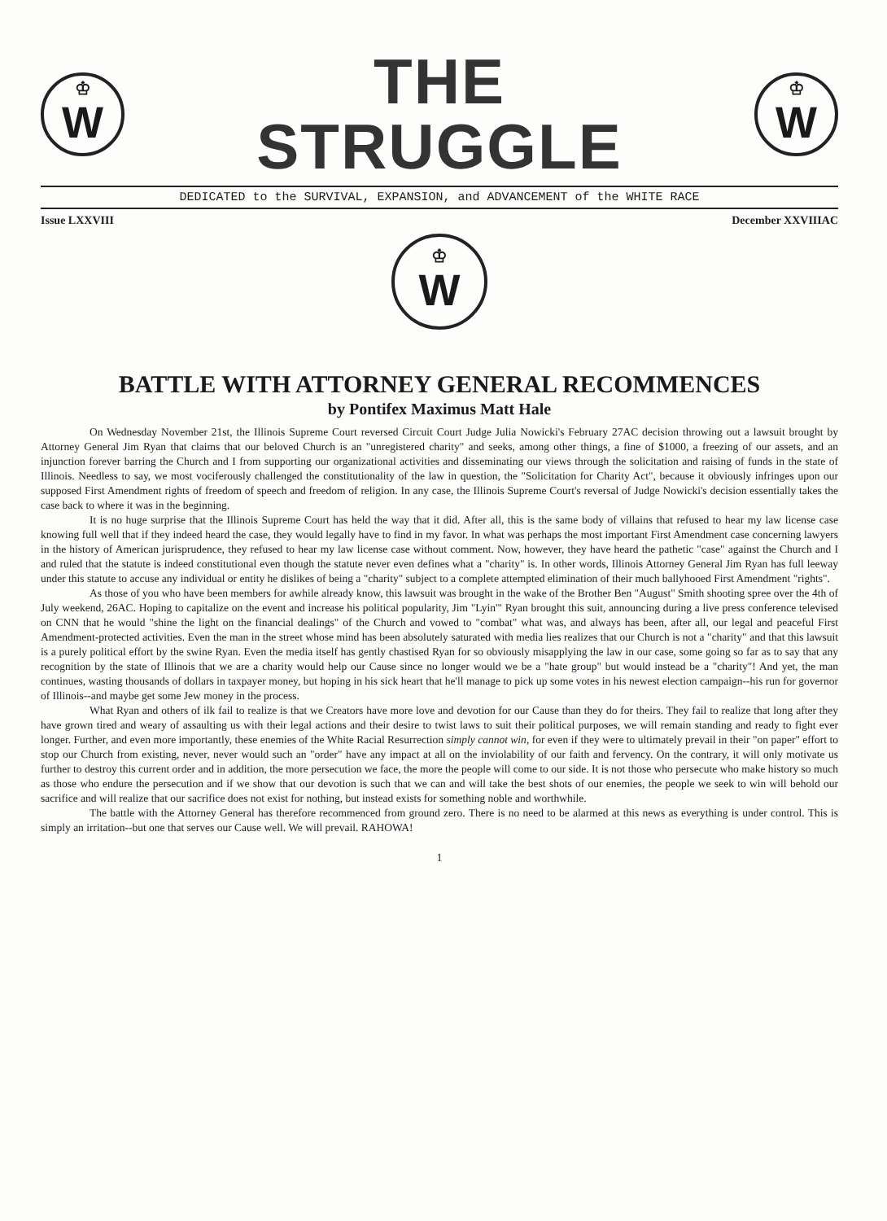♔
W
THE
STRUGGLE
♔
W
DEDICATED to the SURVIVAL, EXPANSION, and ADVANCEMENT of the WHITE RACE
Issue LXXVIII December XXVIIIAC
♔
W
BATTLE WITH ATTORNEY GENERAL RECOMMENCES
by Pontifex Maximus Matt Hale
On Wednesday November 21st, the Illinois Supreme Court reversed Circuit Court Judge Julia Nowicki's February 27AC decision throwing out a lawsuit brought by Attorney General Jim Ryan that claims that our beloved Church is an "unregistered charity" and seeks, among other things, a fine of $1000, a freezing of our assets, and an injunction forever barring the Church and I from supporting our organizational activities and disseminating our views through the solicitation and raising of funds in the state of Illinois. Needless to say, we most vociferously challenged the constitutionality of the law in question, the "Solicitation for Charity Act", because it obviously infringes upon our supposed First Amendment rights of freedom of speech and freedom of religion. In any case, the Illinois Supreme Court's reversal of Judge Nowicki's decision essentially takes the case back to where it was in the beginning.
It is no huge surprise that the Illinois Supreme Court has held the way that it did. After all, this is the same body of villains that refused to hear my law license case knowing full well that if they indeed heard the case, they would legally have to find in my favor. In what was perhaps the most important First Amendment case concerning lawyers in the history of American jurisprudence, they refused to hear my law license case without comment. Now, however, they have heard the pathetic "case" against the Church and I and ruled that the statute is indeed constitutional even though the statute never even defines what a "charity" is. In other words, Illinois Attorney General Jim Ryan has full leeway under this statute to accuse any individual or entity he dislikes of being a "charity" subject to a complete attempted elimination of their much ballyhooed First Amendment "rights".
As those of you who have been members for awhile already know, this lawsuit was brought in the wake of the Brother Ben "August" Smith shooting spree over the 4th of July weekend, 26AC. Hoping to capitalize on the event and increase his political popularity, Jim "Lyin'" Ryan brought this suit, announcing during a live press conference televised on CNN that he would "shine the light on the financial dealings" of the Church and vowed to "combat" what was, and always has been, after all, our legal and peaceful First Amendment-protected activities. Even the man in the street whose mind has been absolutely saturated with media lies realizes that our Church is not a "charity" and that this lawsuit is a purely political effort by the swine Ryan. Even the media itself has gently chastised Ryan for so obviously misapplying the law in our case, some going so far as to say that any recognition by the state of Illinois that we are a charity would help our Cause since no longer would we be a "hate group" but would instead be a "charity"! And yet, the man continues, wasting thousands of dollars in taxpayer money, but hoping in his sick heart that he'll manage to pick up some votes in his newest election campaign--his run for governor of Illinois--and maybe get some Jew money in the process.
What Ryan and others of ilk fail to realize is that we Creators have more love and devotion for our Cause than they do for theirs. They fail to realize that long after they have grown tired and weary of assaulting us with their legal actions and their desire to twist laws to suit their political purposes, we will remain standing and ready to fight ever longer. Further, and even more importantly, these enemies of the White Racial Resurrection simply cannot win, for even if they were to ultimately prevail in their "on paper" effort to stop our Church from existing, never, never would such an "order" have any impact at all on the inviolability of our faith and fervency. On the contrary, it will only motivate us further to destroy this current order and in addition, the more persecution we face, the more the people will come to our side. It is not those who persecute who make history so much as those who endure the persecution and if we show that our devotion is such that we can and will take the best shots of our enemies, the people we seek to win will behold our sacrifice and will realize that our sacrifice does not exist for nothing, but instead exists for something noble and worthwhile.
The battle with the Attorney General has therefore recommenced from ground zero. There is no need to be alarmed at this news as everything is under control. This is simply an irritation--but one that serves our Cause well. We will prevail. RAHOWA!
1